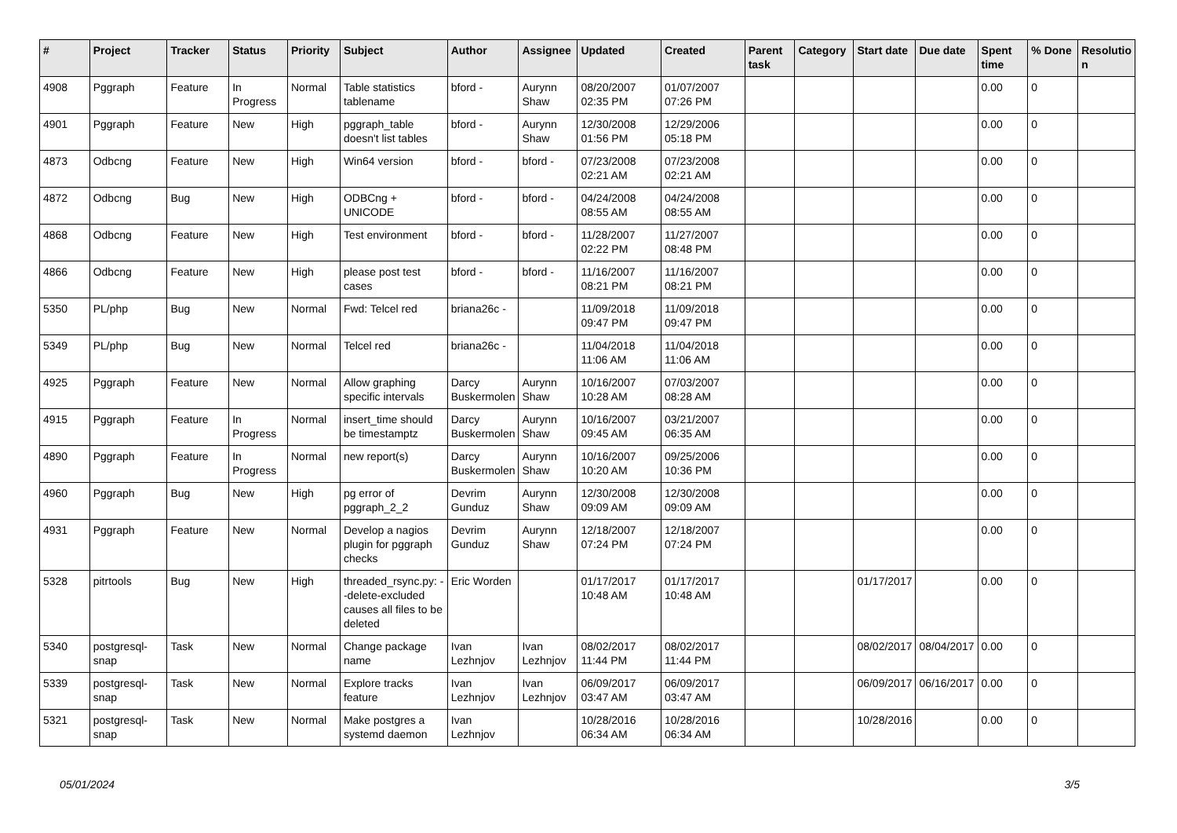| # | Project | Tracker | Status | Priority | Subject | Author | Assignee | Updated | Created | Parent task | Category | Start date | Due date | Spent time | % Done | Resolutio n |
| --- | --- | --- | --- | --- | --- | --- | --- | --- | --- | --- | --- | --- | --- | --- | --- | --- |
| 4908 | Pggraph | Feature | In Progress | Normal | Table statistics tablename | bford - | Aurynn Shaw | 08/20/2007 02:35 PM | 01/07/2007 07:26 PM | | | | | 0.00 | 0 | |
| 4901 | Pggraph | Feature | New | High | pggraph_table doesn't list tables | bford - | Aurynn Shaw | 12/30/2008 01:56 PM | 12/29/2006 05:18 PM | | | | | 0.00 | 0 | |
| 4873 | Odbcng | Feature | New | High | Win64 version | bford - | bford - | 07/23/2008 02:21 AM | 07/23/2008 02:21 AM | | | | | 0.00 | 0 | |
| 4872 | Odbcng | Bug | New | High | ODBCng + UNICODE | bford - | bford - | 04/24/2008 08:55 AM | 04/24/2008 08:55 AM | | | | | 0.00 | 0 | |
| 4868 | Odbcng | Feature | New | High | Test environment | bford - | bford - | 11/28/2007 02:22 PM | 11/27/2007 08:48 PM | | | | | 0.00 | 0 | |
| 4866 | Odbcng | Feature | New | High | please post test cases | bford - | bford - | 11/16/2007 08:21 PM | 11/16/2007 08:21 PM | | | | | 0.00 | 0 | |
| 5350 | PL/php | Bug | New | Normal | Fwd: Telcel red | briana26c - | | 11/09/2018 09:47 PM | 11/09/2018 09:47 PM | | | | | 0.00 | 0 | |
| 5349 | PL/php | Bug | New | Normal | Telcel red | briana26c - | | 11/04/2018 11:06 AM | 11/04/2018 11:06 AM | | | | | 0.00 | 0 | |
| 4925 | Pggraph | Feature | New | Normal | Allow graphing specific intervals | Darcy Buskermolen | Aurynn Shaw | 10/16/2007 10:28 AM | 07/03/2007 08:28 AM | | | | | 0.00 | 0 | |
| 4915 | Pggraph | Feature | In Progress | Normal | insert_time should be timestamptz | Darcy Buskermolen | Aurynn Shaw | 10/16/2007 09:45 AM | 03/21/2007 06:35 AM | | | | | 0.00 | 0 | |
| 4890 | Pggraph | Feature | In Progress | Normal | new report(s) | Darcy Buskermolen | Aurynn Shaw | 10/16/2007 10:20 AM | 09/25/2006 10:36 PM | | | | | 0.00 | 0 | |
| 4960 | Pggraph | Bug | New | High | pg error of pggraph_2_2 | Devrim Gunduz | Aurynn Shaw | 12/30/2008 09:09 AM | 12/30/2008 09:09 AM | | | | | 0.00 | 0 | |
| 4931 | Pggraph | Feature | New | Normal | Develop a nagios plugin for pggraph checks | Devrim Gunduz | Aurynn Shaw | 12/18/2007 07:24 PM | 12/18/2007 07:24 PM | | | | | 0.00 | 0 | |
| 5328 | pitrtools | Bug | New | High | threaded_rsync.py: --delete-excluded causes all files to be deleted | Eric Worden | | 01/17/2017 10:48 AM | 01/17/2017 10:48 AM | | | 01/17/2017 | | 0.00 | 0 | |
| 5340 | postgresql-snap | Task | New | Normal | Change package name | Ivan Lezhnjov | Ivan Lezhnjov | 08/02/2017 11:44 PM | 08/02/2017 11:44 PM | | | 08/02/2017 | 08/04/2017 | 0.00 | 0 | |
| 5339 | postgresql-snap | Task | New | Normal | Explore tracks feature | Ivan Lezhnjov | Ivan Lezhnjov | 06/09/2017 03:47 AM | 06/09/2017 03:47 AM | | | 06/09/2017 | 06/16/2017 | 0.00 | 0 | |
| 5321 | postgresql-snap | Task | New | Normal | Make postgres a systemd daemon | Ivan Lezhnjov | | 10/28/2016 06:34 AM | 10/28/2016 06:34 AM | | | 10/28/2016 | | 0.00 | 0 | |
05/01/2024 3/5